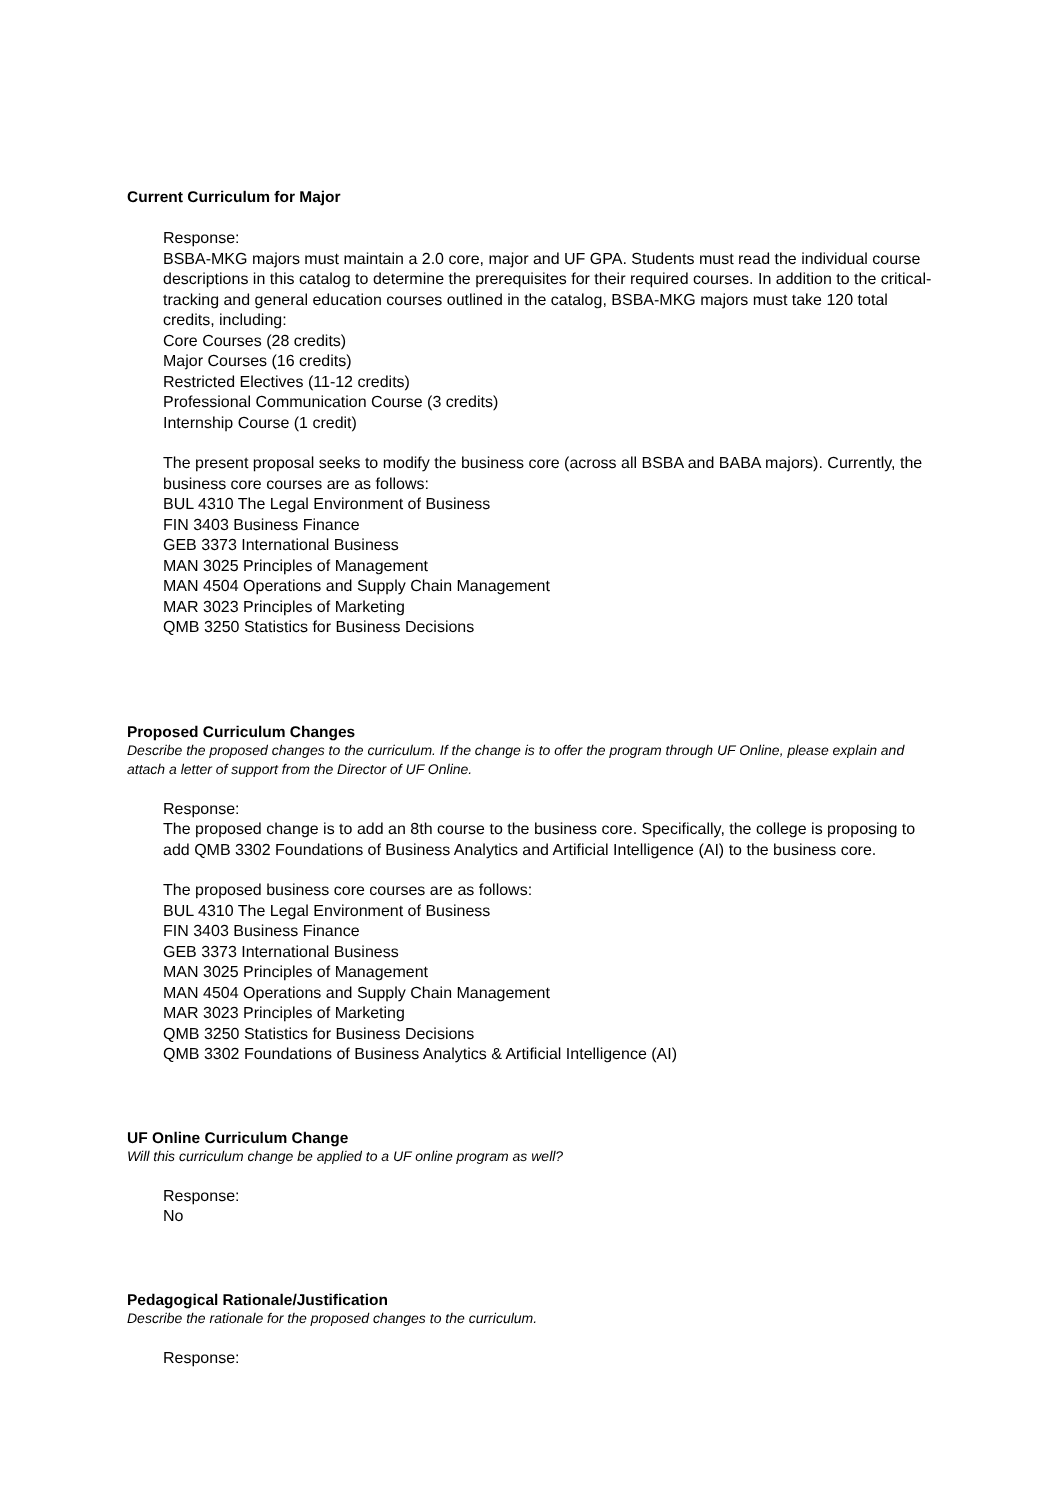Current Curriculum for Major
Response:
BSBA-MKG majors must maintain a 2.0 core, major and UF GPA. Students must read the individual course descriptions in this catalog to determine the prerequisites for their required courses. In addition to the critical-tracking and general education courses outlined in the catalog, BSBA-MKG majors must take 120 total credits, including:
Core Courses (28 credits)
Major Courses (16 credits)
Restricted Electives (11-12 credits)
Professional Communication Course (3 credits)
Internship Course (1 credit)
The present proposal seeks to modify the business core (across all BSBA and BABA majors). Currently, the business core courses are as follows:
BUL 4310 The Legal Environment of Business
FIN 3403 Business Finance
GEB 3373 International Business
MAN 3025 Principles of Management
MAN 4504 Operations and Supply Chain Management
MAR 3023 Principles of Marketing
QMB 3250 Statistics for Business Decisions
Proposed Curriculum Changes
Describe the proposed changes to the curriculum. If the change is to offer the program through UF Online, please explain and attach a letter of support from the Director of UF Online.
Response:
The proposed change is to add an 8th course to the business core. Specifically, the college is proposing to add QMB 3302 Foundations of Business Analytics and Artificial Intelligence (AI) to the business core.
The proposed business core courses are as follows:
BUL 4310 The Legal Environment of Business
FIN 3403 Business Finance
GEB 3373 International Business
MAN 3025 Principles of Management
MAN 4504 Operations and Supply Chain Management
MAR 3023 Principles of Marketing
QMB 3250 Statistics for Business Decisions
QMB 3302 Foundations of Business Analytics & Artificial Intelligence (AI)
UF Online Curriculum Change
Will this curriculum change be applied to a UF online program as well?
Response:
No
Pedagogical Rationale/Justification
Describe the rationale for the proposed changes to the curriculum.
Response: